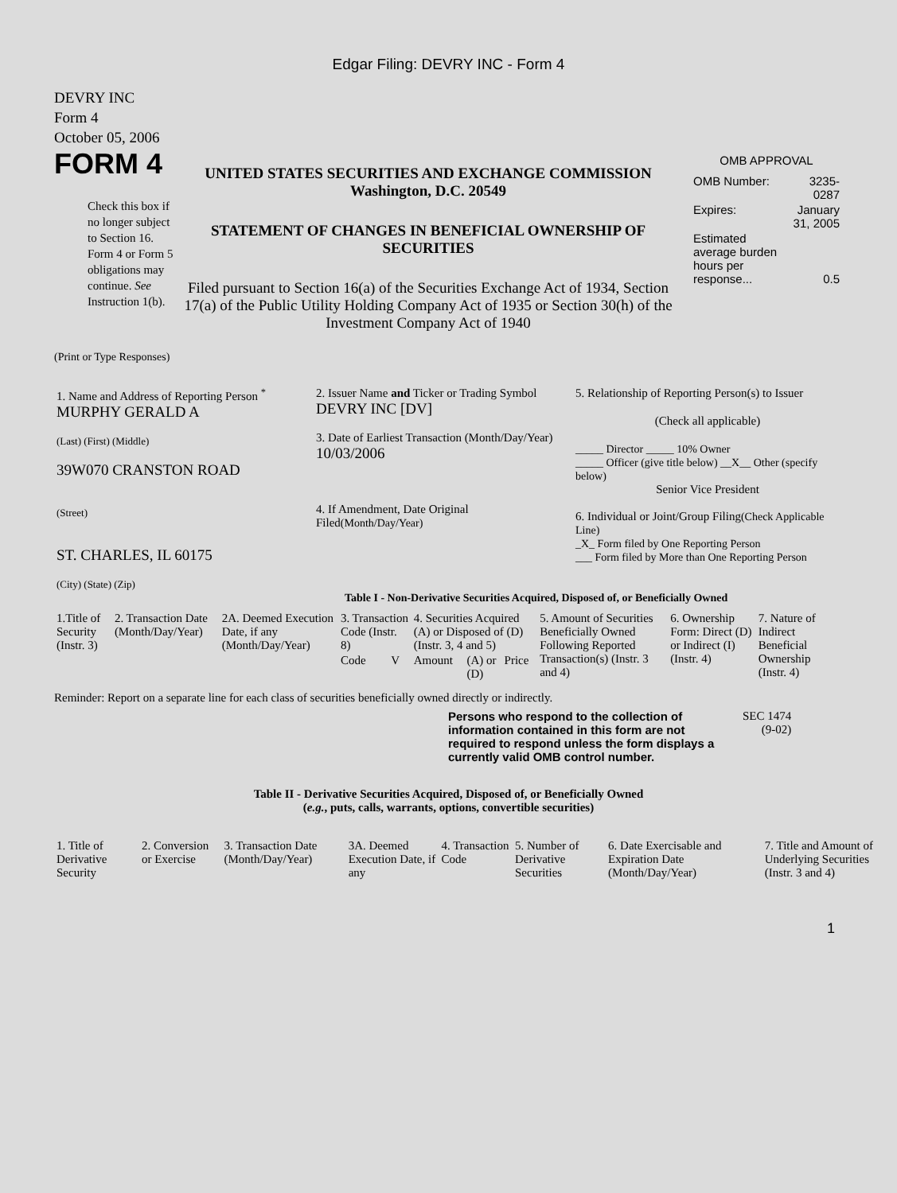Edgar Filing: DEVRY INC - Form 4
DEVRY INC
Form 4
October 05, 2006
FORM 4
Check this box if no longer subject to Section 16. Form 4 or Form 5 obligations may continue. See Instruction 1(b).
UNITED STATES SECURITIES AND EXCHANGE COMMISSION
Washington, D.C. 20549
STATEMENT OF CHANGES IN BENEFICIAL OWNERSHIP OF SECURITIES
Filed pursuant to Section 16(a) of the Securities Exchange Act of 1934, Section 17(a) of the Public Utility Holding Company Act of 1935 or Section 30(h) of the Investment Company Act of 1940
OMB APPROVAL
| OMB Number: | 3235-0287 |
| Expires: | January 31, 2005 |
| Estimated average burden hours per response... | 0.5 |
(Print or Type Responses)
| 1. Name and Address of Reporting Person <sup>*</sup> MURPHY GERALD A (Last) (First) (Middle) 39W070 CRANSTON ROAD (Street) ST. CHARLES, IL 60175 (City) (State) (Zip) | 2. Issuer Name and Ticker or Trading Symbol DEVRY INC [DV] 3. Date of Earliest Transaction (Month/Day/Year) 10/03/2006 4. If Amendment, Date Original Filed (Month/Day/Year) | 5. Relationship of Reporting Person(s) to Issuer (Check all applicable) _____ Director _____ 10% Owner _____ Officer (give title below) __X__ Other (specify below) Senior Vice President 6. Individual or Joint/Group Filing (Check Applicable Line) _X_ Form filed by One Reporting Person ___ Form filed by More than One Reporting Person |
Table I - Non-Derivative Securities Acquired, Disposed of, or Beneficially Owned
| 1.Title of Security (Instr. 3) | 2. Transaction Date (Month/Day/Year) | 2A. Deemed Execution Date, if any (Month/Day/Year) | 3. Transaction Code (Instr. 8) | | 4. Securities Acquired (A) or Disposed of (D) (Instr. 3, 4 and 5) | | | 5. Amount of Securities Beneficially Owned Following Reported Transaction(s) (Instr. 3 and 4) | 6. Ownership Form: Direct (D) or Indirect (I) (Instr. 4) | 7. Nature of Indirect Beneficial Ownership (Instr. 4) |
| --- | --- | --- | --- | --- | --- | --- | --- | --- | --- | --- |
| | | | Code | V | Amount | (A) or (D) | Price | | | |
Reminder: Report on a separate line for each class of securities beneficially owned directly or indirectly.
Persons who respond to the collection of information contained in this form are not required to respond unless the form displays a currently valid OMB control number.
SEC 1474
(9-02)
Table II - Derivative Securities Acquired, Disposed of, or Beneficially Owned
(e.g., puts, calls, warrants, options, convertible securities)
| 1. Title of Derivative Security | 2. Conversion or Exercise | 3. Transaction Date (Month/Day/Year) | 3A. Deemed Execution Date, if any | 4. Transaction Code | 5. Number of Derivative Securities | 6. Date Exercisable and Expiration Date (Month/Day/Year) | 7. Title and Amount of Underlying Securities (Instr. 3 and 4) |
| --- | --- | --- | --- | --- | --- | --- | --- |
1